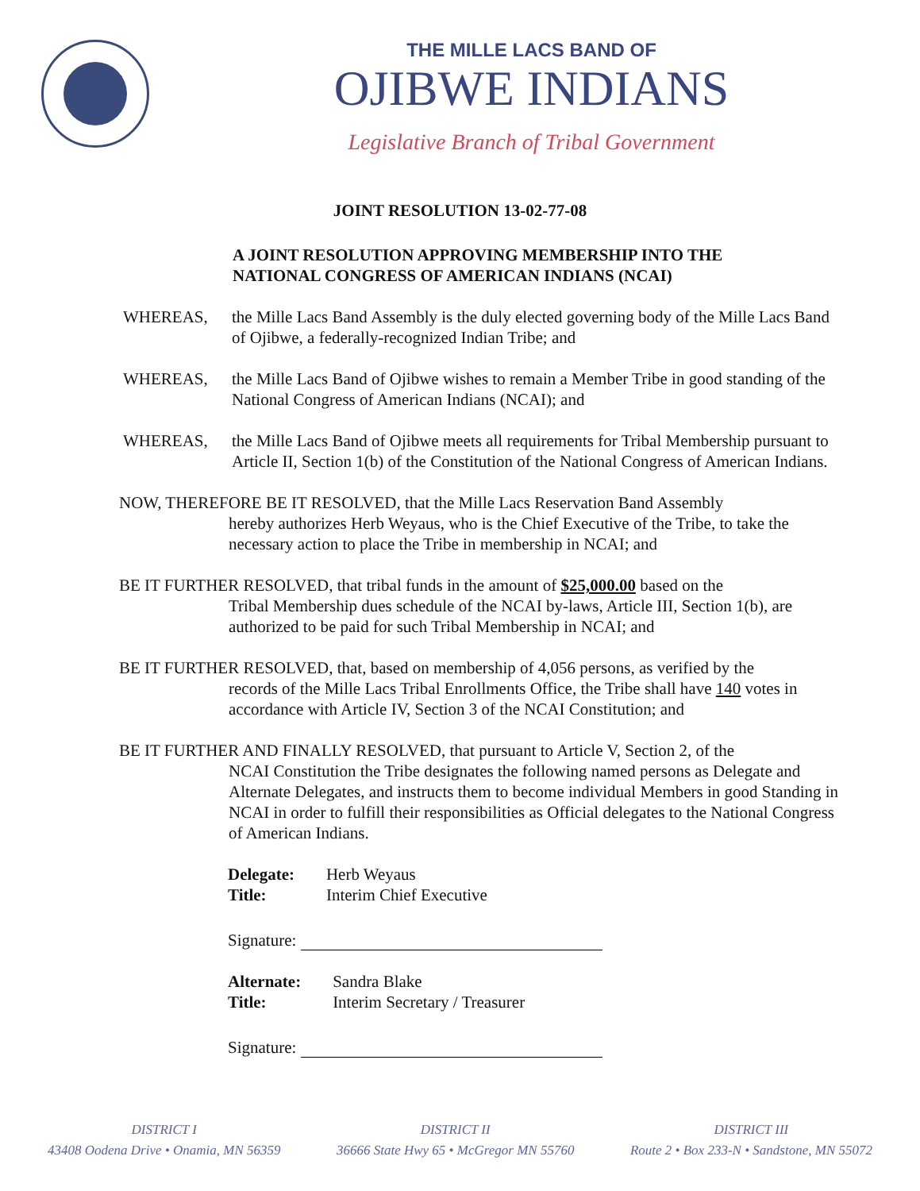THE MILLE LACS BAND OF
OJIBWE INDIANS
Legislative Branch of Tribal Government
JOINT RESOLUTION 13-02-77-08
A JOINT RESOLUTION APPROVING MEMBERSHIP INTO THE
NATIONAL CONGRESS OF AMERICAN INDIANS (NCAI)
WHEREAS, the Mille Lacs Band Assembly is the duly elected governing body of the Mille Lacs Band of Ojibwe, a federally-recognized Indian Tribe; and
WHEREAS, the Mille Lacs Band of Ojibwe wishes to remain a Member Tribe in good standing of the National Congress of American Indians (NCAI); and
WHEREAS, the Mille Lacs Band of Ojibwe meets all requirements for Tribal Membership pursuant to Article II, Section 1(b) of the Constitution of the National Congress of American Indians.
NOW, THEREFORE BE IT RESOLVED, that the Mille Lacs Reservation Band Assembly
hereby authorizes Herb Weyaus, who is the Chief Executive of the Tribe, to take the necessary action to place the Tribe in membership in NCAI; and
BE IT FURTHER RESOLVED, that tribal funds in the amount of $25,000.00 based on the
Tribal Membership dues schedule of the NCAI by-laws, Article III, Section 1(b), are authorized to be paid for such Tribal Membership in NCAI; and
BE IT FURTHER RESOLVED, that, based on membership of 4,056 persons, as verified by the
records of the Mille Lacs Tribal Enrollments Office, the Tribe shall have 140 votes in accordance with Article IV, Section 3 of the NCAI Constitution; and
BE IT FURTHER AND FINALLY RESOLVED, that pursuant to Article V, Section 2, of the
NCAI Constitution the Tribe designates the following named persons as Delegate and Alternate Delegates, and instructs them to become individual Members in good Standing in NCAI in order to fulfill their responsibilities as Official delegates to the National Congress of American Indians.
| Delegate: | Herb Weyaus |
| Title: | Interim Chief Executive |
Signature:
| Alternate: | Sandra Blake |
| Title: | Interim Secretary / Treasurer |
Signature:
DISTRICT I
43408 Oodena Drive • Onamia, MN 56359
DISTRICT II
36666 State Hwy 65 • McGregor MN 55760
DISTRICT III
Route 2 • Box 233-N • Sandstone, MN 55072